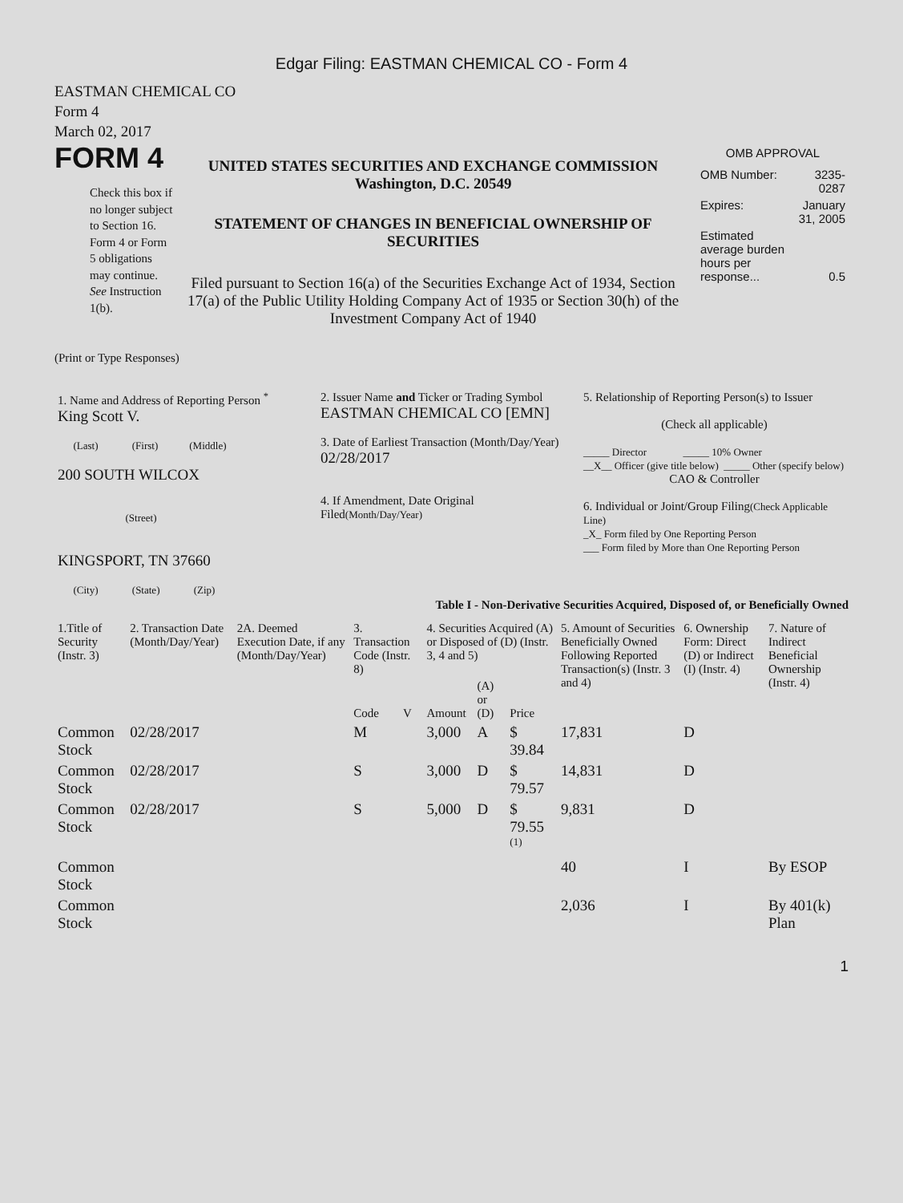Edgar Filing: EASTMAN CHEMICAL CO - Form 4
EASTMAN CHEMICAL CO
Form 4
March 02, 2017
FORM 4
Check this box if no longer subject to Section 16. Form 4 or Form 5 obligations may continue. See Instruction 1(b).
UNITED STATES SECURITIES AND EXCHANGE COMMISSION
Washington, D.C. 20549
STATEMENT OF CHANGES IN BENEFICIAL OWNERSHIP OF SECURITIES
Filed pursuant to Section 16(a) of the Securities Exchange Act of 1934, Section 17(a) of the Public Utility Holding Company Act of 1935 or Section 30(h) of the Investment Company Act of 1940
OMB APPROVAL
| OMB Number: | 3235-0287 |
| Expires: | January 31, 2005 |
| Estimated average burden hours per response... | 0.5 |
(Print or Type Responses)
| 1. Name and Address of Reporting Person <sup>*</sup> King Scott V. (Last) (First) (Middle) 200 SOUTH WILCOX (Street) KINGSPORT, TN 37660 (City) (State) (Zip) | 2. Issuer Name and Ticker or Trading Symbol EASTMAN CHEMICAL CO [EMN] 3. Date of Earliest Transaction (Month/Day/Year) 02/28/2017 4. If Amendment, Date Original Filed (Month/Day/Year) | 5. Relationship of Reporting Person(s) to Issuer (Check all applicable) _____ Director _____ 10% Owner __X__ Officer (give title below) _____ Other (specify below) CAO & Controller 6. Individual or Joint/Group Filing (Check Applicable Line) _X_ Form filed by One Reporting Person ___ Form filed by More than One Reporting Person |
Table I - Non-Derivative Securities Acquired, Disposed of, or Beneficially Owned
| 1.Title of Security (Instr. 3) | 2. Transaction Date (Month/Day/Year) | 2A. Deemed Execution Date, if any (Month/Day/Year) | 3. Transaction Code (Instr. 8) | | 4. Securities Acquired (A) or Disposed of (D) (Instr. 3, 4 and 5) | | | 5. Amount of Securities Beneficially Owned Following Reported Transaction(s) (Instr. 3 and 4) | 6. Ownership Form: Direct (D) or Indirect (I) (Instr. 4) | 7. Nature of Indirect Beneficial Ownership (Instr. 4) |
| --- | --- | --- | --- | --- | --- | --- | --- | --- | --- | --- |
| | | | Code | V | Amount | (A) or (D) | Price | | | |
| Common Stock | 02/28/2017 | | M | | 3,000 | A | $ 39.84 | 17,831 | D | |
| Common Stock | 02/28/2017 | | S | | 3,000 | D | $ 79.57 | 14,831 | D | |
| Common Stock | 02/28/2017 | | S | | 5,000 | D | $ 79.55 <sup>(1)</sup> | 9,831 | D | |
| Common Stock | | | | | | | | 40 | I | By ESOP |
| Common Stock | | | | | | | | 2,036 | I | By 401(k) Plan |
1